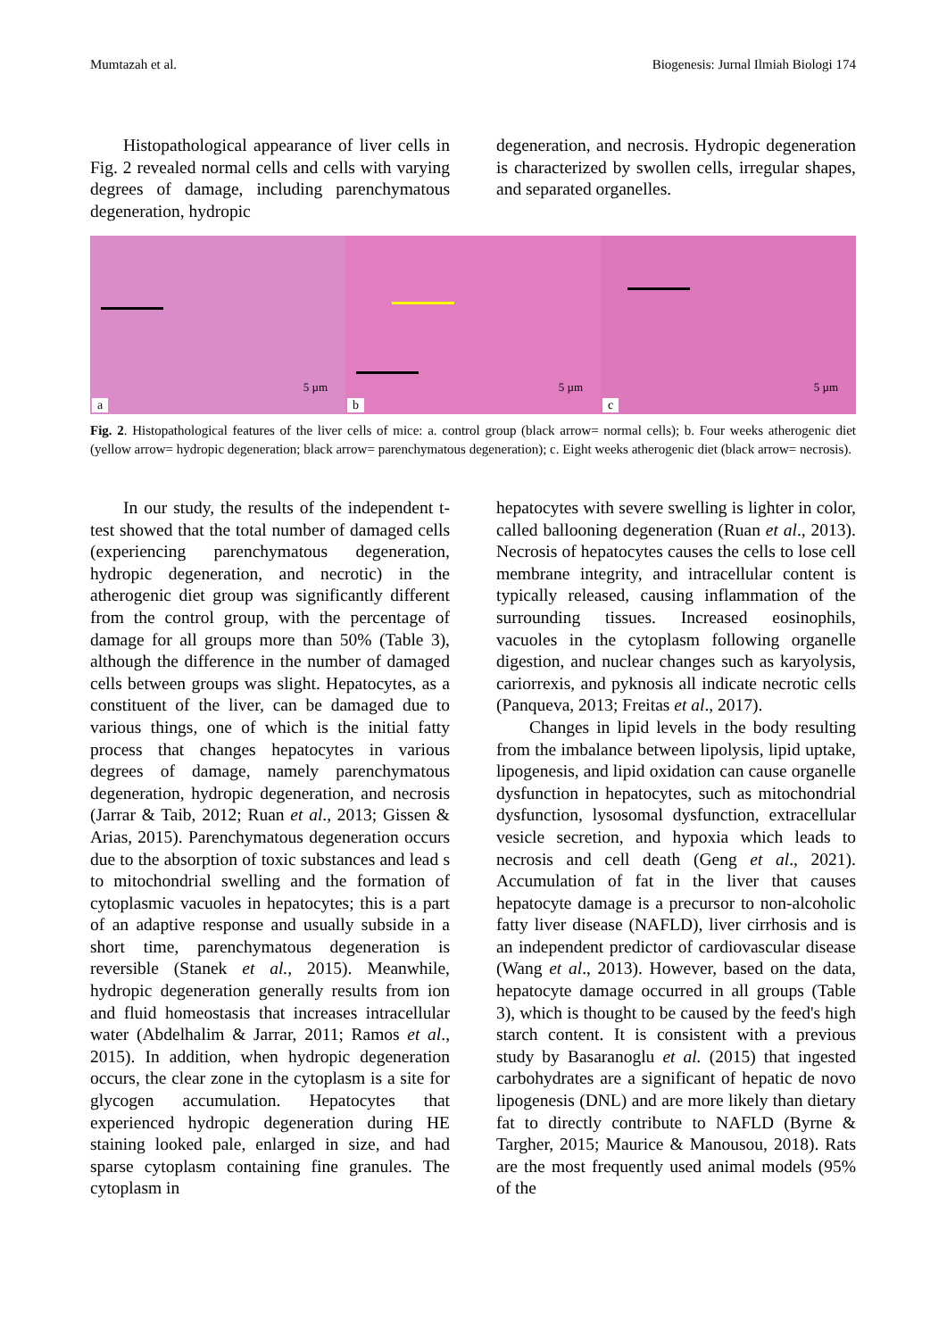Mumtazah et al. Biogenesis: Jurnal Ilmiah Biologi 174
Histopathological appearance of liver cells in Fig. 2 revealed normal cells and cells with varying degrees of damage, including parenchymatous degeneration, hydropic
degeneration, and necrosis. Hydropic degeneration is characterized by swollen cells, irregular shapes, and separated organelles.
5 µm
a
5 µm
b
5 µm
c
Fig. 2. Histopathological features of the liver cells of mice: a. control group (black arrow= normal cells); b. Four weeks atherogenic diet (yellow arrow= hydropic degeneration; black arrow= parenchymatous degeneration); c. Eight weeks atherogenic diet (black arrow= necrosis).
In our study, the results of the independent t-test showed that the total number of damaged cells (experiencing parenchymatous degeneration, hydropic degeneration, and necrotic) in the atherogenic diet group was significantly different from the control group, with the percentage of damage for all groups more than 50% (Table 3), although the difference in the number of damaged cells between groups was slight. Hepatocytes, as a constituent of the liver, can be damaged due to various things, one of which is the initial fatty process that changes hepatocytes in various degrees of damage, namely parenchymatous degeneration, hydropic degeneration, and necrosis (Jarrar & Taib, 2012; Ruan et al., 2013; Gissen & Arias, 2015). Parenchymatous degeneration occurs due to the absorption of toxic substances and lead s to mitochondrial swelling and the formation of cytoplasmic vacuoles in hepatocytes; this is a part of an adaptive response and usually subside in a short time, parenchymatous degeneration is reversible (Stanek et al., 2015). Meanwhile, hydropic degeneration generally results from ion and fluid homeostasis that increases intracellular water (Abdelhalim & Jarrar, 2011; Ramos et al., 2015). In addition, when hydropic degeneration occurs, the clear zone in the cytoplasm is a site for glycogen accumulation. Hepatocytes that experienced hydropic degeneration during HE staining looked pale, enlarged in size, and had sparse cytoplasm containing fine granules. The cytoplasm in
hepatocytes with severe swelling is lighter in color, called ballooning degeneration (Ruan et al., 2013). Necrosis of hepatocytes causes the cells to lose cell membrane integrity, and intracellular content is typically released, causing inflammation of the surrounding tissues. Increased eosinophils, vacuoles in the cytoplasm following organelle digestion, and nuclear changes such as karyolysis, cariorrexis, and pyknosis all indicate necrotic cells (Panqueva, 2013; Freitas et al., 2017).
Changes in lipid levels in the body resulting from the imbalance between lipolysis, lipid uptake, lipogenesis, and lipid oxidation can cause organelle dysfunction in hepatocytes, such as mitochondrial dysfunction, lysosomal dysfunction, extracellular vesicle secretion, and hypoxia which leads to necrosis and cell death (Geng et al., 2021). Accumulation of fat in the liver that causes hepatocyte damage is a precursor to non-alcoholic fatty liver disease (NAFLD), liver cirrhosis and is an independent predictor of cardiovascular disease (Wang et al., 2013). However, based on the data, hepatocyte damage occurred in all groups (Table 3), which is thought to be caused by the feed's high starch content. It is consistent with a previous study by Basaranoglu et al. (2015) that ingested carbohydrates are a significant of hepatic de novo lipogenesis (DNL) and are more likely than dietary fat to directly contribute to NAFLD (Byrne & Targher, 2015; Maurice & Manousou, 2018). Rats are the most frequently used animal models (95% of the